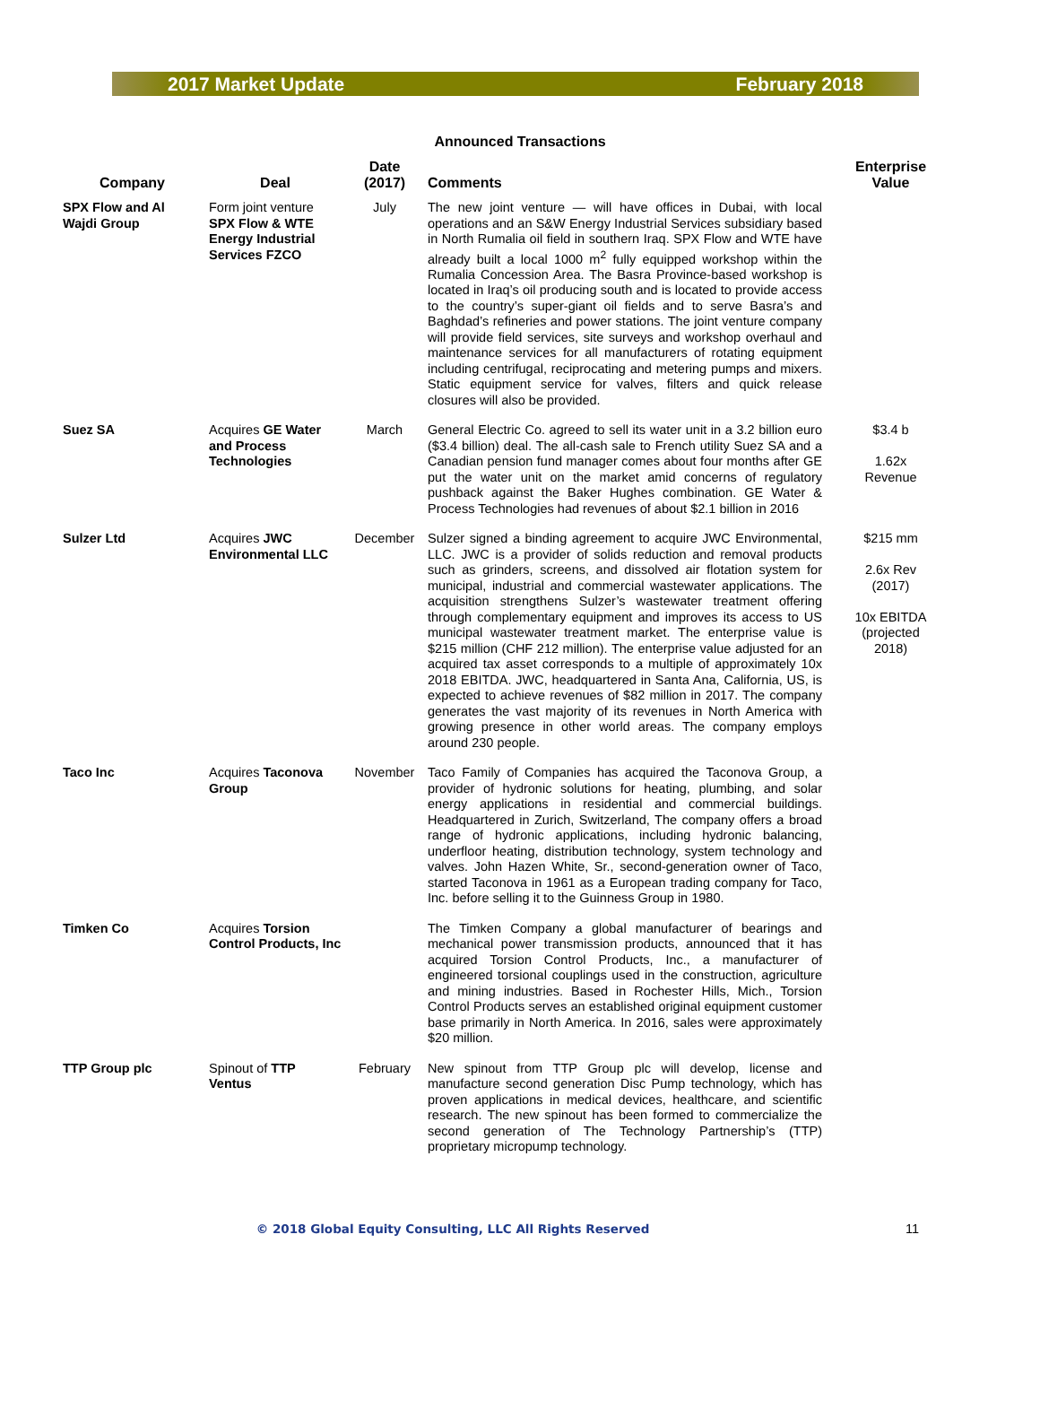2017 Market Update February 2018
Announced Transactions
| Company | Deal | Date (2017) | Comments | Enterprise Value |
| --- | --- | --- | --- | --- |
| SPX Flow and Al Wajdi Group | Form joint venture SPX Flow & WTE Energy Industrial Services FZCO | July | The new joint venture — will have offices in Dubai, with local operations and an S&W Energy Industrial Services subsidiary based in North Rumalia oil field in southern Iraq. SPX Flow and WTE have already built a local 1000 m<sup>2</sup> fully equipped workshop within the Rumalia Concession Area. The Basra Province-based workshop is located in Iraq’s oil producing south and is located to provide access to the country’s super-giant oil fields and to serve Basra’s and Baghdad’s refineries and power stations. The joint venture company will provide field services, site surveys and workshop overhaul and maintenance services for all manufacturers of rotating equipment including centrifugal, reciprocating and metering pumps and mixers. Static equipment service for valves, filters and quick release closures will also be provided. | |
| Suez SA | Acquires GE Water and Process Technologies | March | General Electric Co. agreed to sell its water unit in a 3.2 billion euro ($3.4 billion) deal. The all-cash sale to French utility Suez SA and a Canadian pension fund manager comes about four months after GE put the water unit on the market amid concerns of regulatory pushback against the Baker Hughes combination. GE Water & Process Technologies had revenues of about $2.1 billion in 2016 | $3.4 b 1.62x Revenue |
| Sulzer Ltd | Acquires JWC Environmental LLC | December | Sulzer signed a binding agreement to acquire JWC Environmental, LLC. JWC is a provider of solids reduction and removal products such as grinders, screens, and dissolved air flotation system for municipal, industrial and commercial wastewater applications. The acquisition strengthens Sulzer’s wastewater treatment offering through complementary equipment and improves its access to US municipal wastewater treatment market. The enterprise value is $215 million (CHF 212 million). The enterprise value adjusted for an acquired tax asset corresponds to a multiple of approximately 10x 2018 EBITDA. JWC, headquartered in Santa Ana, California, US, is expected to achieve revenues of $82 million in 2017. The company generates the vast majority of its revenues in North America with growing presence in other world areas. The company employs around 230 people. | $215 mm 2.6x Rev (2017) 10x EBITDA (projected 2018) |
| Taco Inc | Acquires Taconova Group | November | Taco Family of Companies has acquired the Taconova Group, a provider of hydronic solutions for heating, plumbing, and solar energy applications in residential and commercial buildings. Headquartered in Zurich, Switzerland, The company offers a broad range of hydronic applications, including hydronic balancing, underfloor heating, distribution technology, system technology and valves. John Hazen White, Sr., second-generation owner of Taco, started Taconova in 1961 as a European trading company for Taco, Inc. before selling it to the Guinness Group in 1980. | |
| Timken Co | Acquires Torsion Control Products, Inc | | The Timken Company a global manufacturer of bearings and mechanical power transmission products, announced that it has acquired Torsion Control Products, Inc., a manufacturer of engineered torsional couplings used in the construction, agriculture and mining industries. Based in Rochester Hills, Mich., Torsion Control Products serves an established original equipment customer base primarily in North America. In 2016, sales were approximately $20 million. | |
| TTP Group plc | Spinout of TTP Ventus | February | New spinout from TTP Group plc will develop, license and manufacture second generation Disc Pump technology, which has proven applications in medical devices, healthcare, and scientific research. The new spinout has been formed to commercialize the second generation of The Technology Partnership’s (TTP) proprietary micropump technology. | |
© 2018 Global Equity Consulting, LLC All Rights Reserved 11